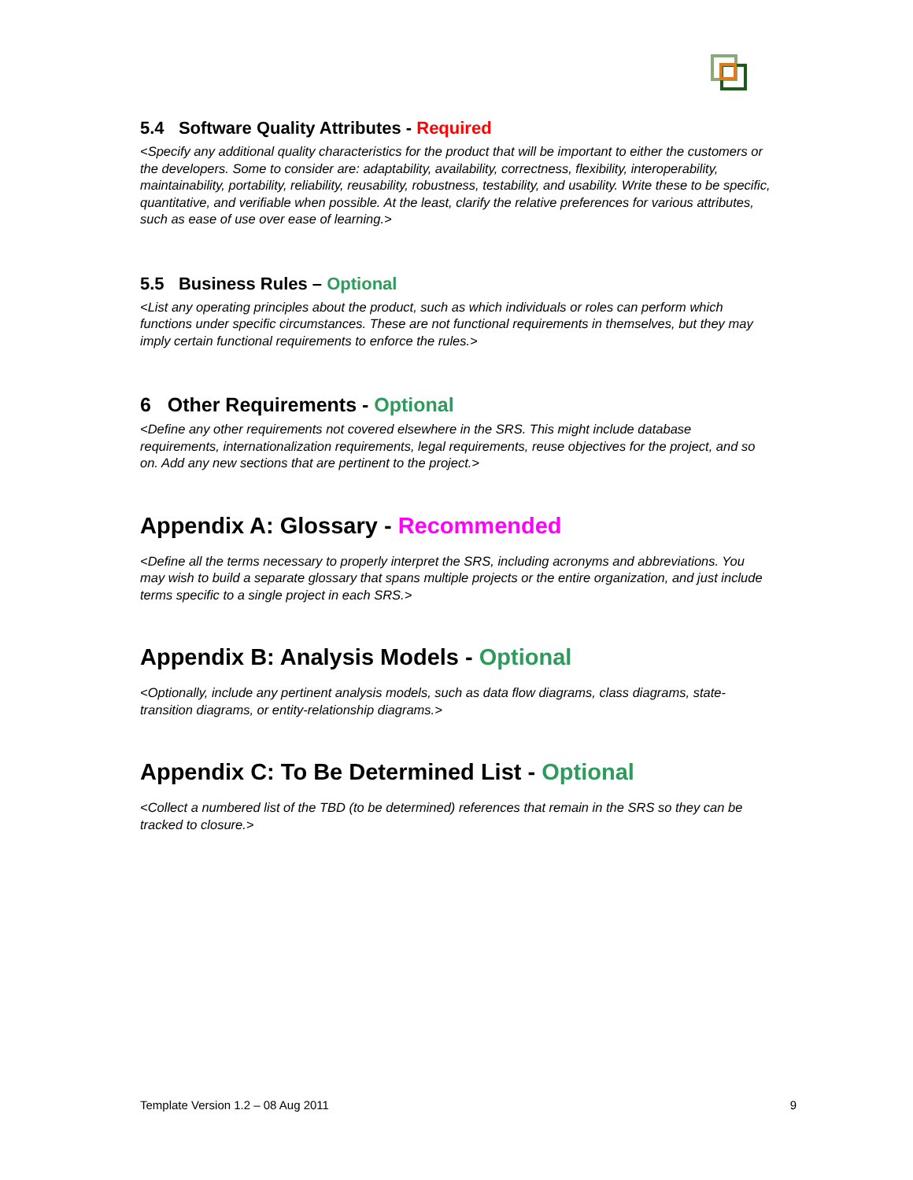5.4 Software Quality Attributes - Required
<Specify any additional quality characteristics for the product that will be important to either the customers or the developers. Some to consider are: adaptability, availability, correctness, flexibility, interoperability, maintainability, portability, reliability, reusability, robustness, testability, and usability. Write these to be specific, quantitative, and verifiable when possible. At the least, clarify the relative preferences for various attributes, such as ease of use over ease of learning.>
5.5 Business Rules – Optional
<List any operating principles about the product, such as which individuals or roles can perform which functions under specific circumstances. These are not functional requirements in themselves, but they may imply certain functional requirements to enforce the rules.>
6 Other Requirements - Optional
<Define any other requirements not covered elsewhere in the SRS. This might include database requirements, internationalization requirements, legal requirements, reuse objectives for the project, and so on. Add any new sections that are pertinent to the project.>
Appendix A: Glossary - Recommended
<Define all the terms necessary to properly interpret the SRS, including acronyms and abbreviations. You may wish to build a separate glossary that spans multiple projects or the entire organization, and just include terms specific to a single project in each SRS.>
Appendix B: Analysis Models - Optional
<Optionally, include any pertinent analysis models, such as data flow diagrams, class diagrams, state-transition diagrams, or entity-relationship diagrams.>
Appendix C: To Be Determined List - Optional
<Collect a numbered list of the TBD (to be determined) references that remain in the SRS so they can be tracked to closure.>
Template Version 1.2 – 08 Aug 2011 9